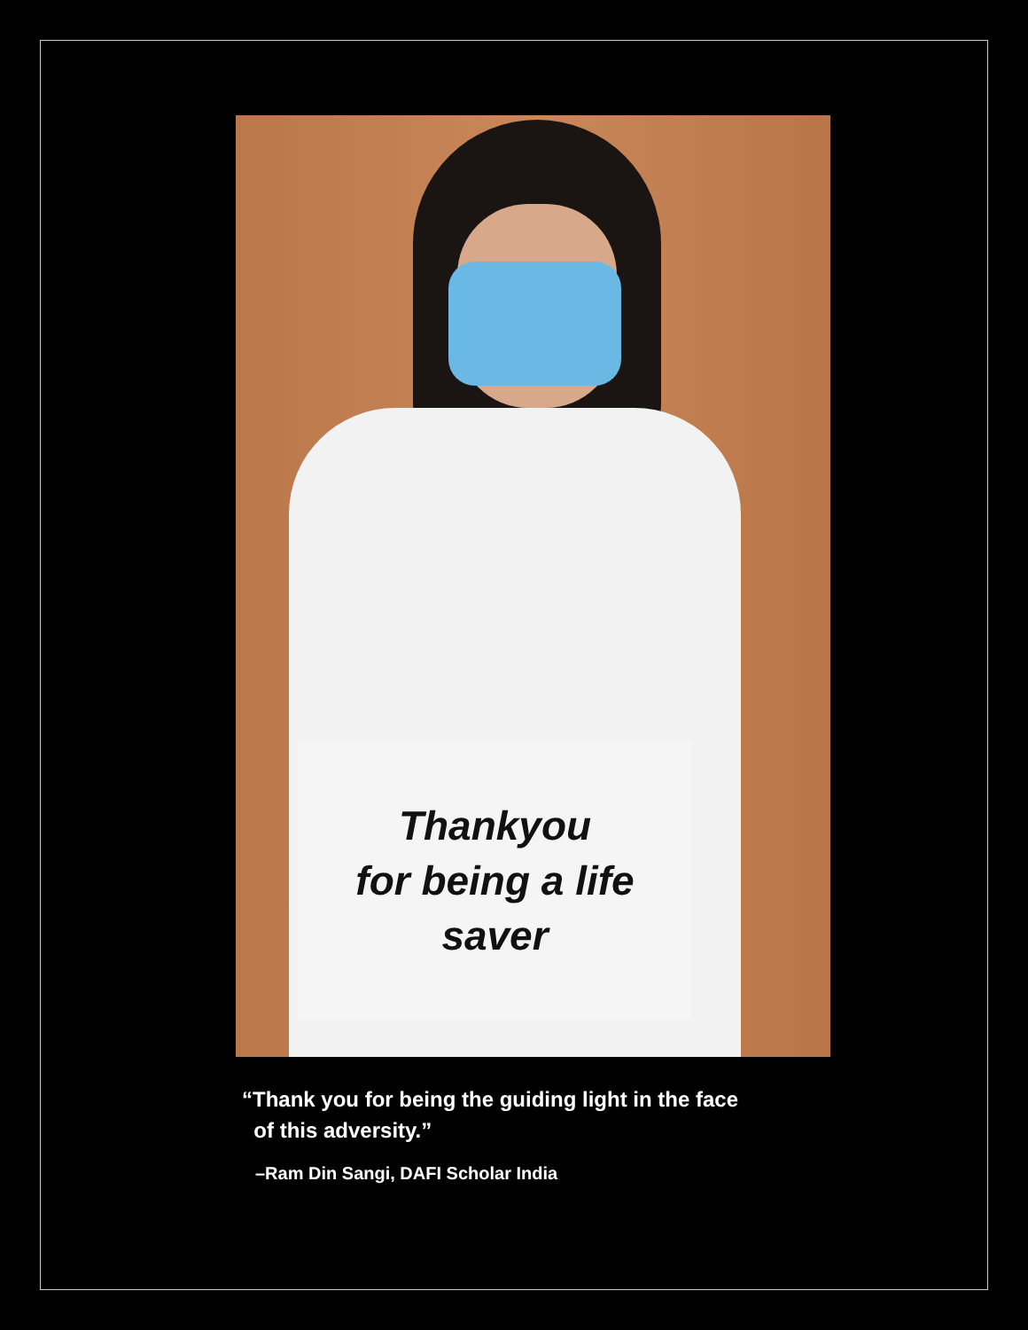Thankyou
for being a life
saver
“Thank you for being the guiding light in the face
of this adversity.”
–Ram Din Sangi, DAFI Scholar India